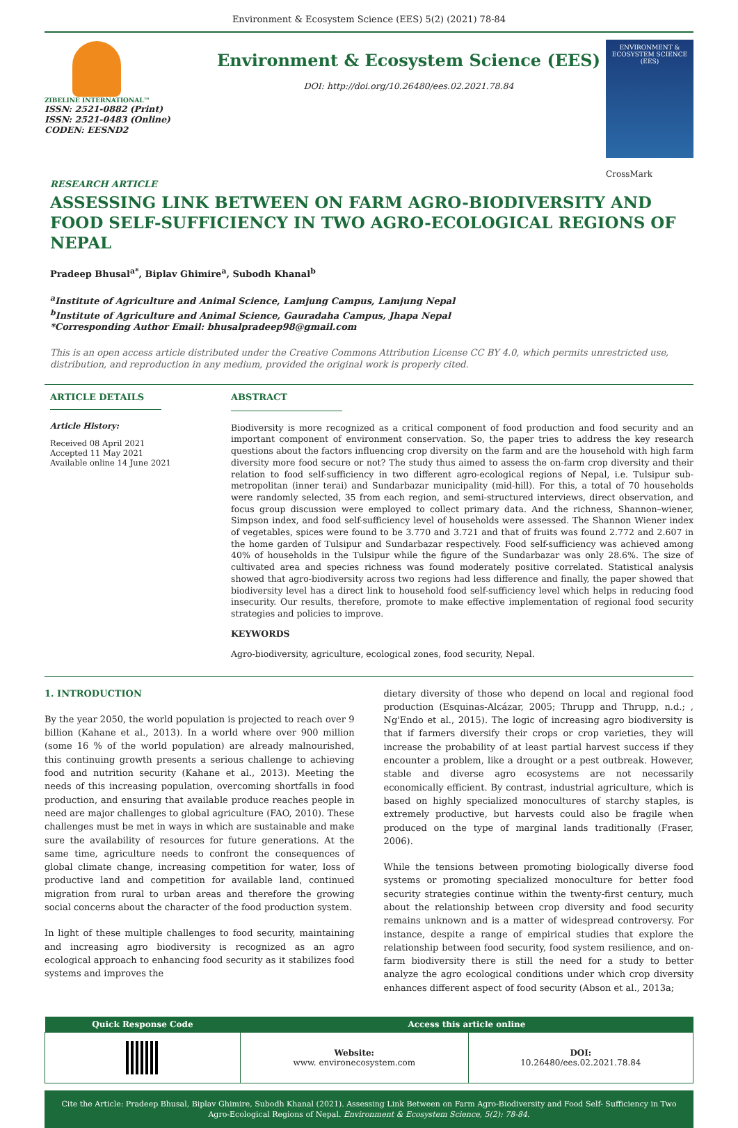Environment & Ecosystem Science (EES) 5(2) (2021) 78-84
ZIBELINE INTERNATIONAL™
ISSN: 2521-0882 (Print)
ISSN: 2521-0483 (Online)
CODEN: EESND2
Environment & Ecosystem Science (EES)
DOI: http://doi.org/10.26480/ees.02.2021.78.84
ENVIRONMENT & ECOSYSTEM SCIENCE
(EES)
CrossMark
RESEARCH ARTICLE
ASSESSING LINK BETWEEN ON FARM AGRO-BIODIVERSITY AND FOOD SELF-SUFFICIENCY IN TWO AGRO-ECOLOGICAL REGIONS OF NEPAL
Pradeep Bhusal<sup>a*</sup>, Biplav Ghimire<sup>a</sup>, Subodh Khanal<sup>b</sup>
<sup>a</sup> Institute of Agriculture and Animal Science, Lamjung Campus, Lamjung Nepal
<sup>b</sup> Institute of Agriculture and Animal Science, Gauradaha Campus, Jhapa Nepal
*Corresponding Author Email: bhusalpradeep98@gmail.com
This is an open access article distributed under the Creative Commons Attribution License CC BY 4.0, which permits unrestricted use, distribution, and reproduction in any medium, provided the original work is properly cited.
ARTICLE DETAILS
Article History:
Received 08 April 2021
Accepted 11 May 2021
Available online 14 June 2021
ABSTRACT
Biodiversity is more recognized as a critical component of food production and food security and an important component of environment conservation. So, the paper tries to address the key research questions about the factors influencing crop diversity on the farm and are the household with high farm diversity more food secure or not? The study thus aimed to assess the on-farm crop diversity and their relation to food self-sufficiency in two different agro-ecological regions of Nepal, i.e. Tulsipur sub-metropolitan (inner terai) and Sundarbazar municipality (mid-hill). For this, a total of 70 households were randomly selected, 35 from each region, and semi-structured interviews, direct observation, and focus group discussion were employed to collect primary data. And the richness, Shannon–wiener, Simpson index, and food self-sufficiency level of households were assessed. The Shannon Wiener index of vegetables, spices were found to be 3.770 and 3.721 and that of fruits was found 2.772 and 2.607 in the home garden of Tulsipur and Sundarbazar respectively. Food self-sufficiency was achieved among 40% of households in the Tulsipur while the figure of the Sundarbazar was only 28.6%. The size of cultivated area and species richness was found moderately positive correlated. Statistical analysis showed that agro-biodiversity across two regions had less difference and finally, the paper showed that biodiversity level has a direct link to household food self-sufficiency level which helps in reducing food insecurity. Our results, therefore, promote to make effective implementation of regional food security strategies and policies to improve.
KEYWORDS
Agro-biodiversity, agriculture, ecological zones, food security, Nepal.
1. INTRODUCTION
By the year 2050, the world population is projected to reach over 9 billion (Kahane et al., 2013). In a world where over 900 million (some 16 % of the world population) are already malnourished, this continuing growth presents a serious challenge to achieving food and nutrition security (Kahane et al., 2013). Meeting the needs of this increasing population, overcoming shortfalls in food production, and ensuring that available produce reaches people in need are major challenges to global agriculture (FAO, 2010). These challenges must be met in ways in which are sustainable and make sure the availability of resources for future generations. At the same time, agriculture needs to confront the consequences of global climate change, increasing competition for water, loss of productive land and competition for available land, continued migration from rural to urban areas and therefore the growing social concerns about the character of the food production system.
In light of these multiple challenges to food security, maintaining and increasing agro biodiversity is recognized as an agro ecological approach to enhancing food security as it stabilizes food systems and improves the
dietary diversity of those who depend on local and regional food production (Esquinas-Alcázar, 2005; Thrupp and Thrupp, n.d.; , Ng'Endo et al., 2015). The logic of increasing agro biodiversity is that if farmers diversify their crops or crop varieties, they will increase the probability of at least partial harvest success if they encounter a problem, like a drought or a pest outbreak. However, stable and diverse agro ecosystems are not necessarily economically efficient. By contrast, industrial agriculture, which is based on highly specialized monocultures of starchy staples, is extremely productive, but harvests could also be fragile when produced on the type of marginal lands traditionally (Fraser, 2006).
While the tensions between promoting biologically diverse food systems or promoting specialized monoculture for better food security strategies continue within the twenty-first century, much about the relationship between crop diversity and food security remains unknown and is a matter of widespread controversy. For instance, despite a range of empirical studies that explore the relationship between food security, food system resilience, and on-farm biodiversity there is still the need for a study to better analyze the agro ecological conditions under which crop diversity enhances different aspect of food security (Abson et al., 2013a;
| Quick Response Code | Access this article online | |
| --- | --- | --- |
| | Website: www. environecosystem.com | DOI: 10.26480/ees.02.2021.78.84 |
Cite the Article: Pradeep Bhusal, Biplav Ghimire, Subodh Khanal (2021). Assessing Link Between on Farm Agro-Biodiversity and Food Self- Sufficiency in Two Agro-Ecological Regions of Nepal. Environment & Ecosystem Science, 5(2): 78-84.